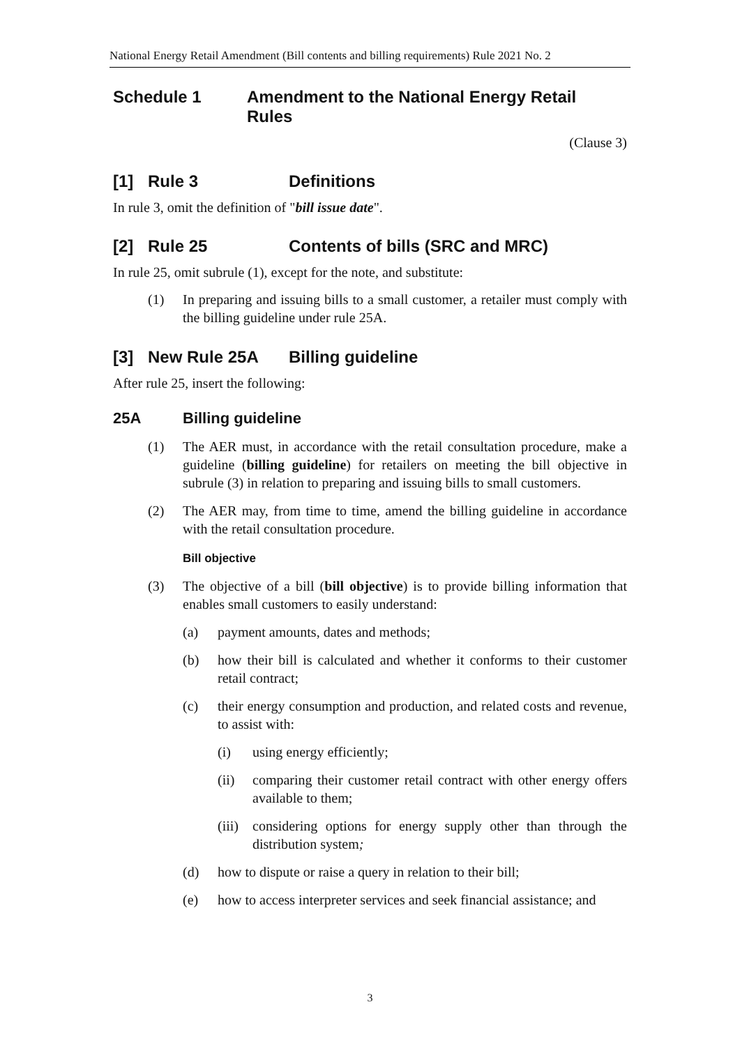National Energy Retail Amendment (Bill contents and billing requirements) Rule 2021 No. 2
Schedule 1 Amendment to the National Energy Retail
Rules
(Clause 3)
[1] Rule 3 Definitions
In rule 3, omit the definition of "bill issue date".
[2] Rule 25 Contents of bills (SRC and MRC)
In rule 25, omit subrule (1), except for the note, and substitute:
(1) In preparing and issuing bills to a small customer, a retailer must comply with the billing guideline under rule 25A.
[3] New Rule 25A Billing guideline
After rule 25, insert the following:
25A Billing guideline
(1) The AER must, in accordance with the retail consultation procedure, make a guideline (billing guideline) for retailers on meeting the bill objective in subrule (3) in relation to preparing and issuing bills to small customers.
(2) The AER may, from time to time, amend the billing guideline in accordance with the retail consultation procedure.
Bill objective
(3) The objective of a bill (bill objective) is to provide billing information that enables small customers to easily understand:
(a) payment amounts, dates and methods;
(b) how their bill is calculated and whether it conforms to their customer retail contract;
(c) their energy consumption and production, and related costs and revenue, to assist with:
(i) using energy efficiently;
(ii) comparing their customer retail contract with other energy offers available to them;
(iii) considering options for energy supply other than through the distribution system;
(d) how to dispute or raise a query in relation to their bill;
(e) how to access interpreter services and seek financial assistance; and
3